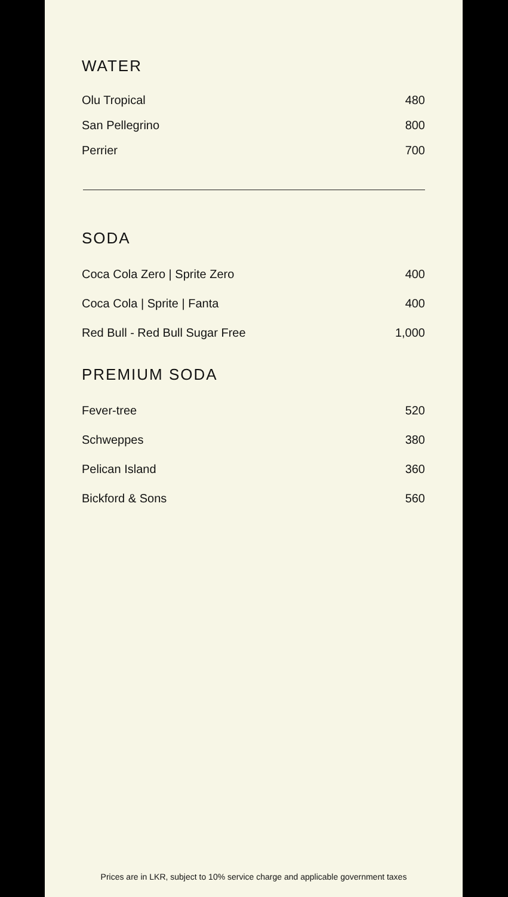WATER
| Olu Tropical | 480 |
| San Pellegrino | 800 |
| Perrier | 700 |
SODA
| Coca Cola Zero / Sprite Zero | 400 |
| Coca Cola / Sprite / Fanta | 400 |
| Red Bull - Red Bull Sugar Free | 1,000 |
PREMIUM SODA
| Fever-tree | 520 |
| Schweppes | 380 |
| Pelican Island | 360 |
| Bickford & Sons | 560 |
Prices are in LKR, subject to 10% service charge and applicable government taxes